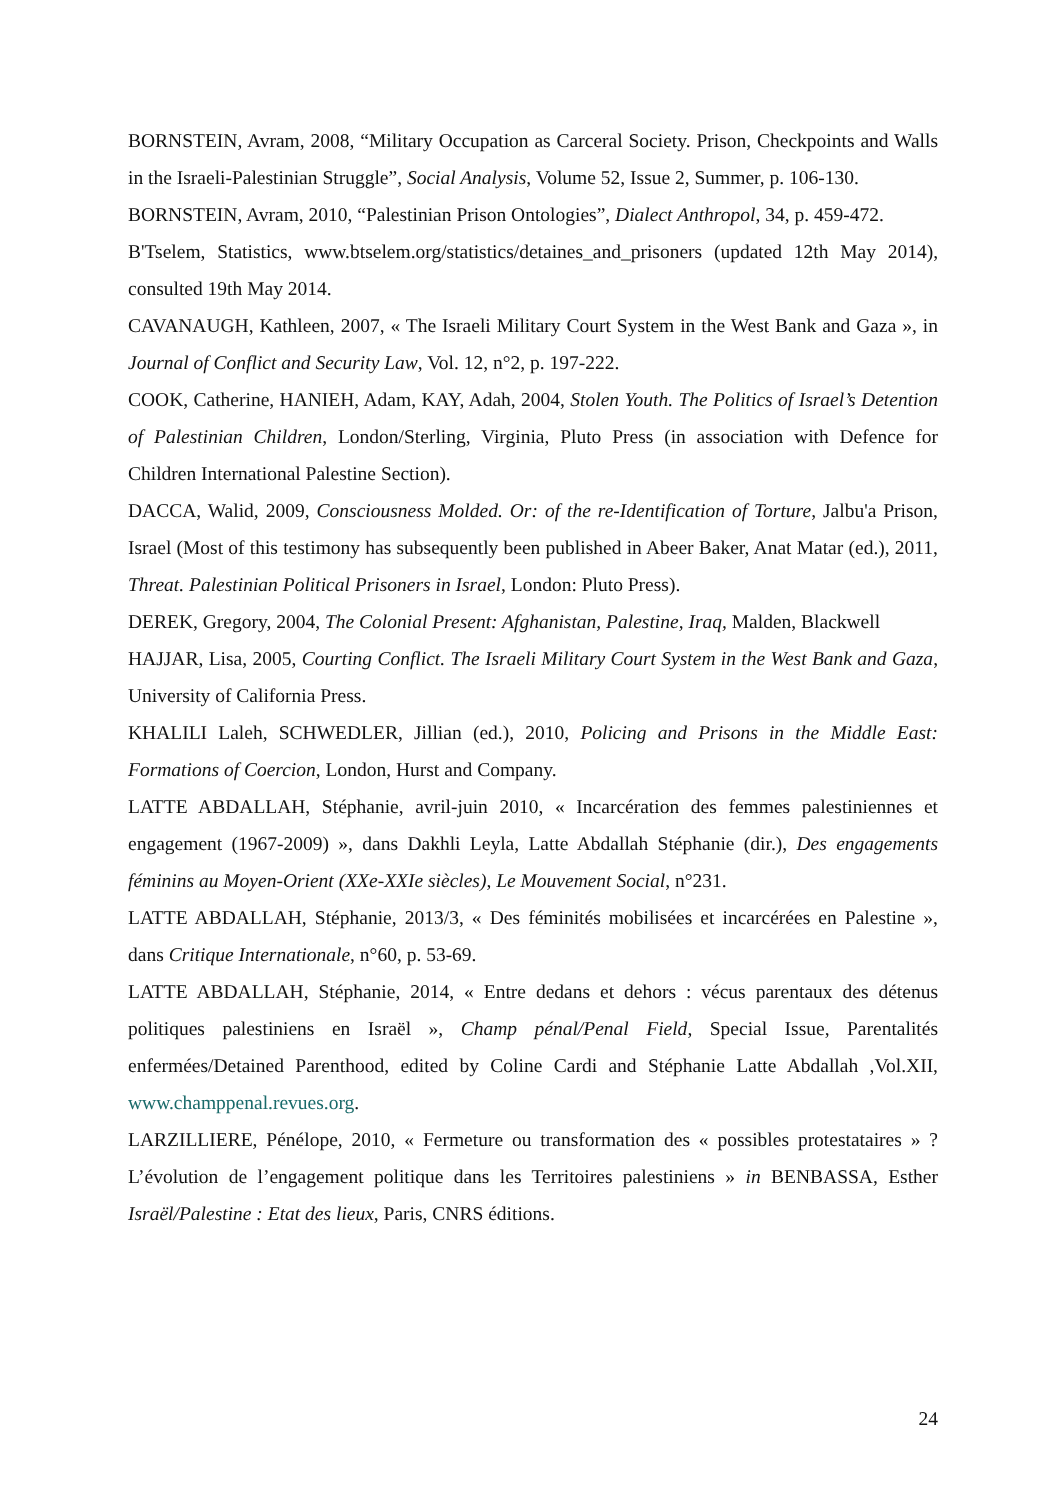BORNSTEIN, Avram, 2008, “Military Occupation as Carceral Society. Prison, Checkpoints and Walls in the Israeli-Palestinian Struggle”, Social Analysis, Volume 52, Issue 2, Summer, p. 106-130.
BORNSTEIN, Avram, 2010, “Palestinian Prison Ontologies”, Dialect Anthropol, 34, p. 459-472.
B'Tselem, Statistics, www.btselem.org/statistics/detaines_and_prisoners (updated 12th May 2014), consulted 19th May 2014.
CAVANAUGH, Kathleen, 2007, « The Israeli Military Court System in the West Bank and Gaza », in Journal of Conflict and Security Law, Vol. 12, n°2, p. 197-222.
COOK, Catherine, HANIEH, Adam, KAY, Adah, 2004, Stolen Youth. The Politics of Israel’s Detention of Palestinian Children, London/Sterling, Virginia, Pluto Press (in association with Defence for Children International Palestine Section).
DACCA, Walid, 2009, Consciousness Molded. Or: of the re-Identification of Torture, Jalbu'a Prison, Israel (Most of this testimony has subsequently been published in Abeer Baker, Anat Matar (ed.), 2011, Threat. Palestinian Political Prisoners in Israel, London: Pluto Press).
DEREK, Gregory, 2004, The Colonial Present: Afghanistan, Palestine, Iraq, Malden, Blackwell
HAJJAR, Lisa, 2005, Courting Conflict. The Israeli Military Court System in the West Bank and Gaza, University of California Press.
KHALILI Laleh, SCHWEDLER, Jillian (ed.), 2010, Policing and Prisons in the Middle East: Formations of Coercion, London, Hurst and Company.
LATTE ABDALLAH, Stéphanie, avril-juin 2010, « Incarcération des femmes palestiniennes et engagement (1967-2009) », dans Dakhli Leyla, Latte Abdallah Stéphanie (dir.), Des engagements féminins au Moyen-Orient (XXe-XXIe siècles), Le Mouvement Social, n°231.
LATTE ABDALLAH, Stéphanie, 2013/3, « Des féminités mobilisées et incarcérées en Palestine », dans Critique Internationale, n°60, p. 53-69.
LATTE ABDALLAH, Stéphanie, 2014, « Entre dedans et dehors : vécus parentaux des détenus politiques palestiniens en Israël », Champ pénal/Penal Field, Special Issue, Parentalités enfermées/Detained Parenthood, edited by Coline Cardi and Stéphanie Latte Abdallah ,Vol.XII, www.champpenal.revues.org.
LARZILLIERE, Pénélope, 2010, « Fermeture ou transformation des « possibles protestataires » ? L’évolution de l’engagement politique dans les Territoires palestiniens » in BENBASSA, Esther Israël/Palestine : Etat des lieux, Paris, CNRS éditions.
24